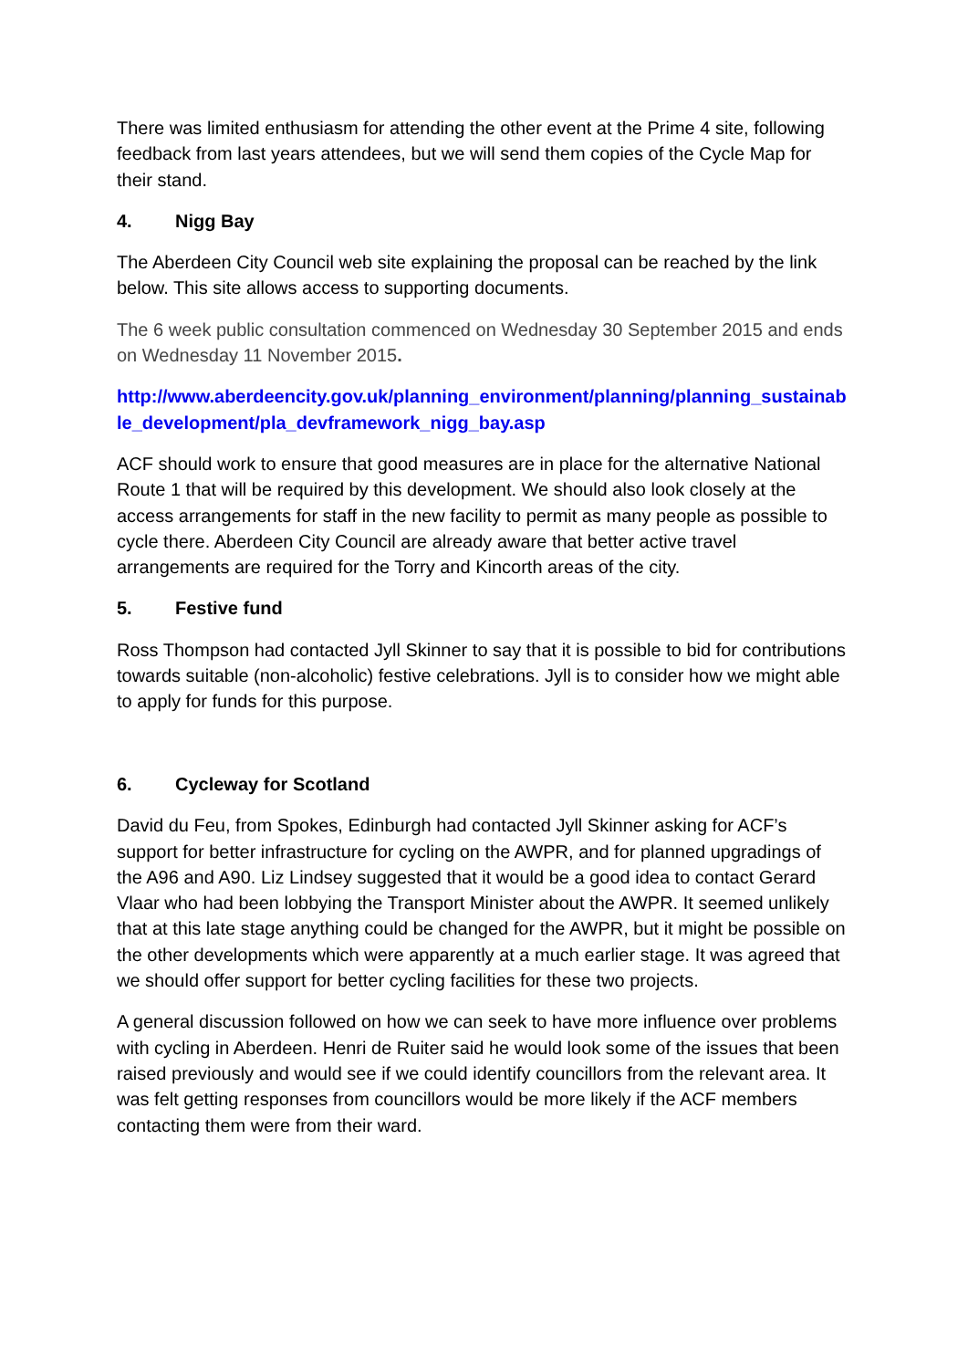There was limited enthusiasm for attending the other event at the Prime 4 site, following feedback from last years attendees, but we will send them copies of the Cycle Map for their stand.
4. Nigg Bay
The Aberdeen City Council web site explaining the proposal can be reached by the link below. This site allows access to supporting documents.
The 6 week public consultation commenced on Wednesday 30 September 2015 and ends on Wednesday 11 November 2015.
http://www.aberdeencity.gov.uk/planning_environment/planning/planning_sustainable_development/pla_devframework_nigg_bay.asp
ACF should work to ensure that good measures are in place for the alternative National Route 1 that will be required by this development. We should also look closely at the access arrangements for staff in the new facility to permit as many people as possible to cycle there. Aberdeen City Council are already aware that better active travel arrangements are required for the Torry and Kincorth areas of the city.
5. Festive fund
Ross Thompson had contacted Jyll Skinner to say that it is possible to bid for contributions towards suitable (non-alcoholic) festive celebrations. Jyll is to consider how we might able to apply for funds for this purpose.
6. Cycleway for Scotland
David du Feu, from Spokes, Edinburgh had contacted Jyll Skinner asking for ACF’s support for better infrastructure for cycling on the AWPR, and for planned upgradings of the A96 and A90. Liz Lindsey suggested that it would be a good idea to contact Gerard Vlaar who had been lobbying the Transport Minister about the AWPR. It seemed unlikely that at this late stage anything could be changed for the AWPR, but it might be possible on the other developments which were apparently at a much earlier stage. It was agreed that we should offer support for better cycling facilities for these two projects.
A general discussion followed on how we can seek to have more influence over problems with cycling in Aberdeen. Henri de Ruiter said he would look some of the issues that been raised previously and would see if we could identify councillors from the relevant area. It was felt getting responses from councillors would be more likely if the ACF members contacting them were from their ward.